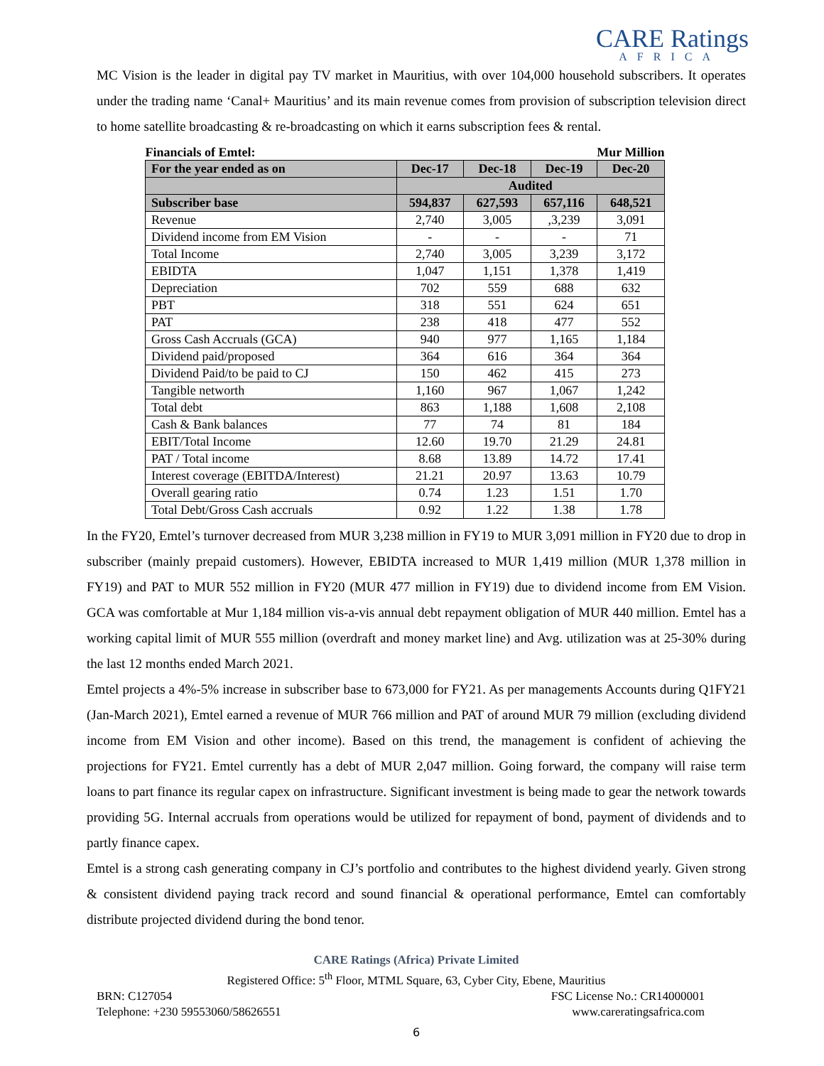CARE Ratings
AFRICA
MC Vision is the leader in digital pay TV market in Mauritius, with over 104,000 household subscribers. It operates under the trading name ‘Canal+ Mauritius’ and its main revenue comes from provision of subscription television direct to home satellite broadcasting & re-broadcasting on which it earns subscription fees & rental.
| Financials of Emtel: | | | Mur Million | |
| For the year ended as on | Dec-17 | Dec-18 | Dec-19 | Dec-20 |
| | Audited | | | |
| Subscriber base | 594,837 | 627,593 | 657,116 | 648,521 |
| Revenue | 2,740 | 3,005 | ,3,239 | 3,091 |
| Dividend income from EM Vision | - | - | - | 71 |
| Total Income | 2,740 | 3,005 | 3,239 | 3,172 |
| EBIDTA | 1,047 | 1,151 | 1,378 | 1,419 |
| Depreciation | 702 | 559 | 688 | 632 |
| PBT | 318 | 551 | 624 | 651 |
| PAT | 238 | 418 | 477 | 552 |
| Gross Cash Accruals (GCA) | 940 | 977 | 1,165 | 1,184 |
| Dividend paid/proposed | 364 | 616 | 364 | 364 |
| Dividend Paid/to be paid to CJ | 150 | 462 | 415 | 273 |
| Tangible networth | 1,160 | 967 | 1,067 | 1,242 |
| Total debt | 863 | 1,188 | 1,608 | 2,108 |
| Cash & Bank balances | 77 | 74 | 81 | 184 |
| EBIT/Total Income | 12.60 | 19.70 | 21.29 | 24.81 |
| PAT / Total income | 8.68 | 13.89 | 14.72 | 17.41 |
| Interest coverage (EBITDA/Interest) | 21.21 | 20.97 | 13.63 | 10.79 |
| Overall gearing ratio | 0.74 | 1.23 | 1.51 | 1.70 |
| Total Debt/Gross Cash accruals | 0.92 | 1.22 | 1.38 | 1.78 |
In the FY20, Emtel’s turnover decreased from MUR 3,238 million in FY19 to MUR 3,091 million in FY20 due to drop in subscriber (mainly prepaid customers). However, EBIDTA increased to MUR 1,419 million (MUR 1,378 million in FY19) and PAT to MUR 552 million in FY20 (MUR 477 million in FY19) due to dividend income from EM Vision. GCA was comfortable at Mur 1,184 million vis-a-vis annual debt repayment obligation of MUR 440 million. Emtel has a working capital limit of MUR 555 million (overdraft and money market line) and Avg. utilization was at 25-30% during the last 12 months ended March 2021.
Emtel projects a 4%-5% increase in subscriber base to 673,000 for FY21. As per managements Accounts during Q1FY21 (Jan-March 2021), Emtel earned a revenue of MUR 766 million and PAT of around MUR 79 million (excluding dividend income from EM Vision and other income). Based on this trend, the management is confident of achieving the projections for FY21. Emtel currently has a debt of MUR 2,047 million. Going forward, the company will raise term loans to part finance its regular capex on infrastructure. Significant investment is being made to gear the network towards providing 5G. Internal accruals from operations would be utilized for repayment of bond, payment of dividends and to partly finance capex.
Emtel is a strong cash generating company in CJ’s portfolio and contributes to the highest dividend yearly. Given strong & consistent dividend paying track record and sound financial & operational performance, Emtel can comfortably distribute projected dividend during the bond tenor.
CARE Ratings (Africa) Private Limited
Registered Office: 5<sup>th</sup> Floor, MTML Square, 63, Cyber City, Ebene, Mauritius
BRN: C127054 FSC License No.: CR14000001
Telephone: +230 59553060/58626551 www.careratingsafrica.com
6